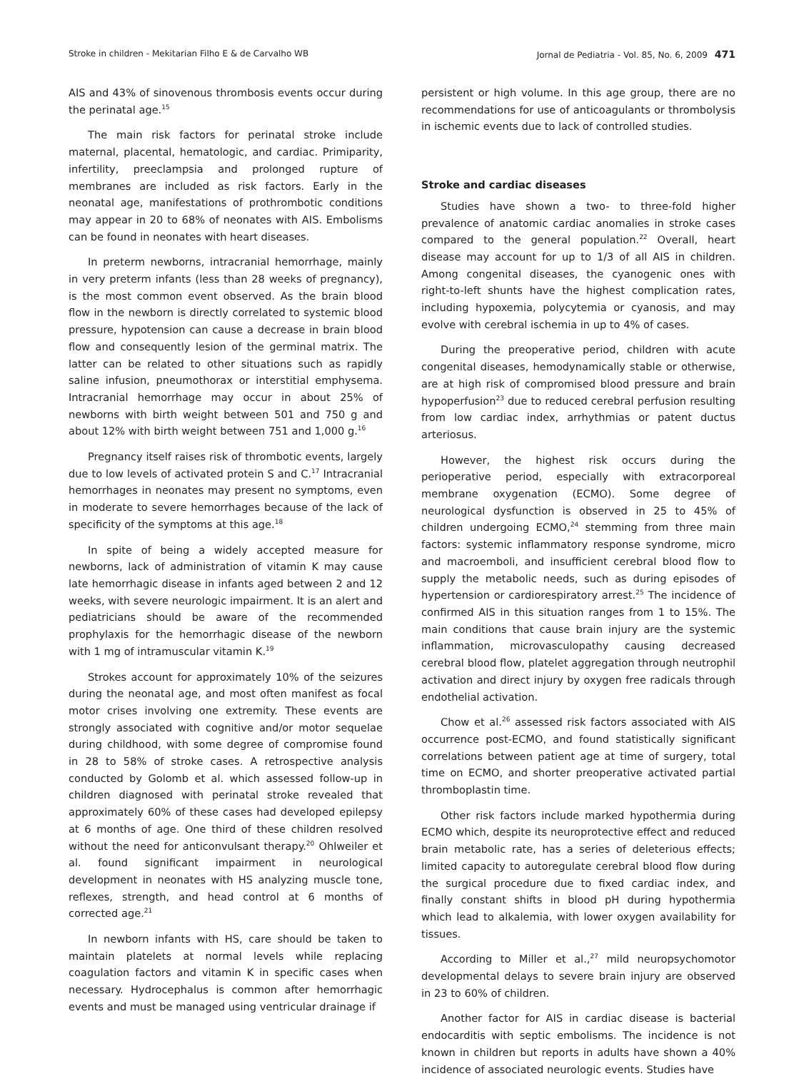Stroke in children - Mekitarian Filho E & de Carvalho WB Jornal de Pediatria - Vol. 85, No. 6, 2009 471
AIS and 43% of sinovenous thrombosis events occur during the perinatal age.<sup>15</sup>
The main risk factors for perinatal stroke include maternal, placental, hematologic, and cardiac. Primiparity, infertility, preeclampsia and prolonged rupture of membranes are included as risk factors. Early in the neonatal age, manifestations of prothrombotic conditions may appear in 20 to 68% of neonates with AIS. Embolisms can be found in neonates with heart diseases.
In preterm newborns, intracranial hemorrhage, mainly in very preterm infants (less than 28 weeks of pregnancy), is the most common event observed. As the brain blood flow in the newborn is directly correlated to systemic blood pressure, hypotension can cause a decrease in brain blood flow and consequently lesion of the germinal matrix. The latter can be related to other situations such as rapidly saline infusion, pneumothorax or interstitial emphysema. Intracranial hemorrhage may occur in about 25% of newborns with birth weight between 501 and 750 g and about 12% with birth weight between 751 and 1,000 g.<sup>16</sup>
Pregnancy itself raises risk of thrombotic events, largely due to low levels of activated protein S and C.<sup>17</sup> Intracranial hemorrhages in neonates may present no symptoms, even in moderate to severe hemorrhages because of the lack of specificity of the symptoms at this age.<sup>18</sup>
In spite of being a widely accepted measure for newborns, lack of administration of vitamin K may cause late hemorrhagic disease in infants aged between 2 and 12 weeks, with severe neurologic impairment. It is an alert and pediatricians should be aware of the recommended prophylaxis for the hemorrhagic disease of the newborn with 1 mg of intramuscular vitamin K.<sup>19</sup>
Strokes account for approximately 10% of the seizures during the neonatal age, and most often manifest as focal motor crises involving one extremity. These events are strongly associated with cognitive and/or motor sequelae during childhood, with some degree of compromise found in 28 to 58% of stroke cases. A retrospective analysis conducted by Golomb et al. which assessed follow-up in children diagnosed with perinatal stroke revealed that approximately 60% of these cases had developed epilepsy at 6 months of age. One third of these children resolved without the need for anticonvulsant therapy.<sup>20</sup> Ohlweiler et al. found significant impairment in neurological development in neonates with HS analyzing muscle tone, reflexes, strength, and head control at 6 months of corrected age.<sup>21</sup>
In newborn infants with HS, care should be taken to maintain platelets at normal levels while replacing coagulation factors and vitamin K in specific cases when necessary. Hydrocephalus is common after hemorrhagic events and must be managed using ventricular drainage if
persistent or high volume. In this age group, there are no recommendations for use of anticoagulants or thrombolysis in ischemic events due to lack of controlled studies.
Stroke and cardiac diseases
Studies have shown a two- to three-fold higher prevalence of anatomic cardiac anomalies in stroke cases compared to the general population.<sup>22</sup> Overall, heart disease may account for up to 1/3 of all AIS in children. Among congenital diseases, the cyanogenic ones with right-to-left shunts have the highest complication rates, including hypoxemia, polycytemia or cyanosis, and may evolve with cerebral ischemia in up to 4% of cases.
During the preoperative period, children with acute congenital diseases, hemodynamically stable or otherwise, are at high risk of compromised blood pressure and brain hypoperfusion<sup>23</sup> due to reduced cerebral perfusion resulting from low cardiac index, arrhythmias or patent ductus arteriosus.
However, the highest risk occurs during the perioperative period, especially with extracorporeal membrane oxygenation (ECMO). Some degree of neurological dysfunction is observed in 25 to 45% of children undergoing ECMO,<sup>24</sup> stemming from three main factors: systemic inflammatory response syndrome, micro and macroemboli, and insufficient cerebral blood flow to supply the metabolic needs, such as during episodes of hypertension or cardiorespiratory arrest.<sup>25</sup> The incidence of confirmed AIS in this situation ranges from 1 to 15%. The main conditions that cause brain injury are the systemic inflammation, microvasculopathy causing decreased cerebral blood flow, platelet aggregation through neutrophil activation and direct injury by oxygen free radicals through endothelial activation.
Chow et al.<sup>26</sup> assessed risk factors associated with AIS occurrence post-ECMO, and found statistically significant correlations between patient age at time of surgery, total time on ECMO, and shorter preoperative activated partial thromboplastin time.
Other risk factors include marked hypothermia during ECMO which, despite its neuroprotective effect and reduced brain metabolic rate, has a series of deleterious effects; limited capacity to autoregulate cerebral blood flow during the surgical procedure due to fixed cardiac index, and finally constant shifts in blood pH during hypothermia which lead to alkalemia, with lower oxygen availability for tissues.
According to Miller et al.,<sup>27</sup> mild neuropsychomotor developmental delays to severe brain injury are observed in 23 to 60% of children.
Another factor for AIS in cardiac disease is bacterial endocarditis with septic embolisms. The incidence is not known in children but reports in adults have shown a 40% incidence of associated neurologic events. Studies have